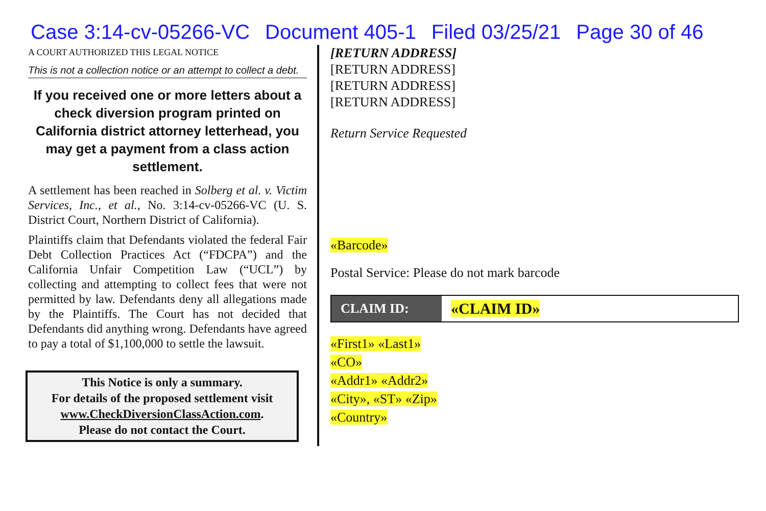Case 3:14-cv-05266-VC Document 405-1 Filed 03/25/21 Page 30 of 46
A COURT AUTHORIZED THIS LEGAL NOTICE
This is not a collection notice or an attempt to collect a debt.
If you received one or more letters about a check diversion program printed on California district attorney letterhead, you may get a payment from a class action settlement.
A settlement has been reached in Solberg et al. v. Victim Services, Inc., et al., No. 3:14-cv-05266-VC (U. S. District Court, Northern District of California).
Plaintiffs claim that Defendants violated the federal Fair Debt Collection Practices Act (“FDCPA”) and the California Unfair Competition Law (“UCL”) by collecting and attempting to collect fees that were not permitted by law. Defendants deny all allegations made by the Plaintiffs. The Court has not decided that Defendants did anything wrong. Defendants have agreed to pay a total of $1,100,000 to settle the lawsuit.
This Notice is only a summary.
For details of the proposed settlement visit
www.CheckDiversionClassAction.com.
Please do not contact the Court.
[RETURN ADDRESS]
[RETURN ADDRESS]
[RETURN ADDRESS]
[RETURN ADDRESS]
Return Service Requested
«Barcode»
Postal Service: Please do not mark barcode
CLAIM ID:
«CLAIM ID»
«First1» «Last1»
«CO»
«Addr1» «Addr2»
«City», «ST» «Zip»
«Country»